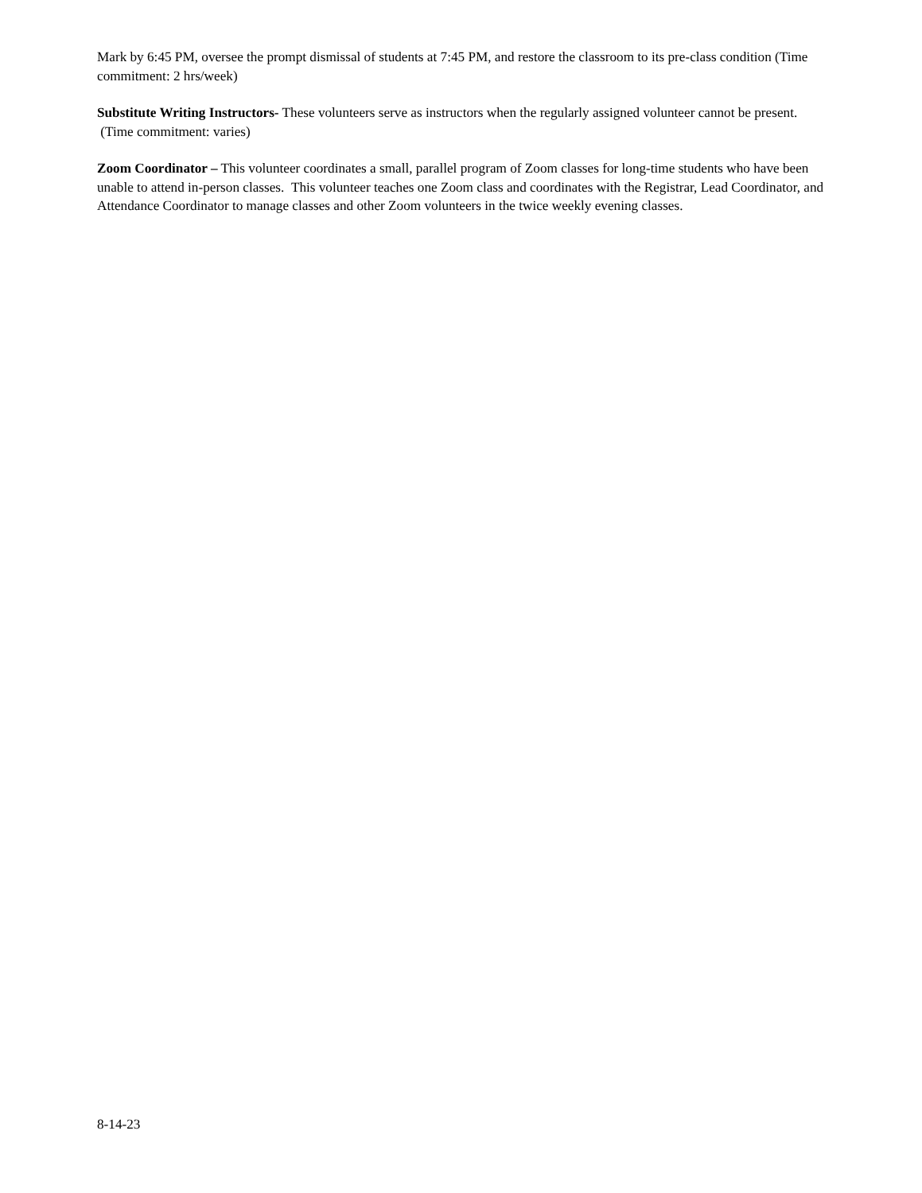Mark by 6:45 PM, oversee the prompt dismissal of students at 7:45 PM, and restore the classroom to its pre-class condition (Time commitment: 2 hrs/week)
Substitute Writing Instructors- These volunteers serve as instructors when the regularly assigned volunteer cannot be present. (Time commitment: varies)
Zoom Coordinator – This volunteer coordinates a small, parallel program of Zoom classes for long-time students who have been unable to attend in-person classes. This volunteer teaches one Zoom class and coordinates with the Registrar, Lead Coordinator, and Attendance Coordinator to manage classes and other Zoom volunteers in the twice weekly evening classes.
8-14-23